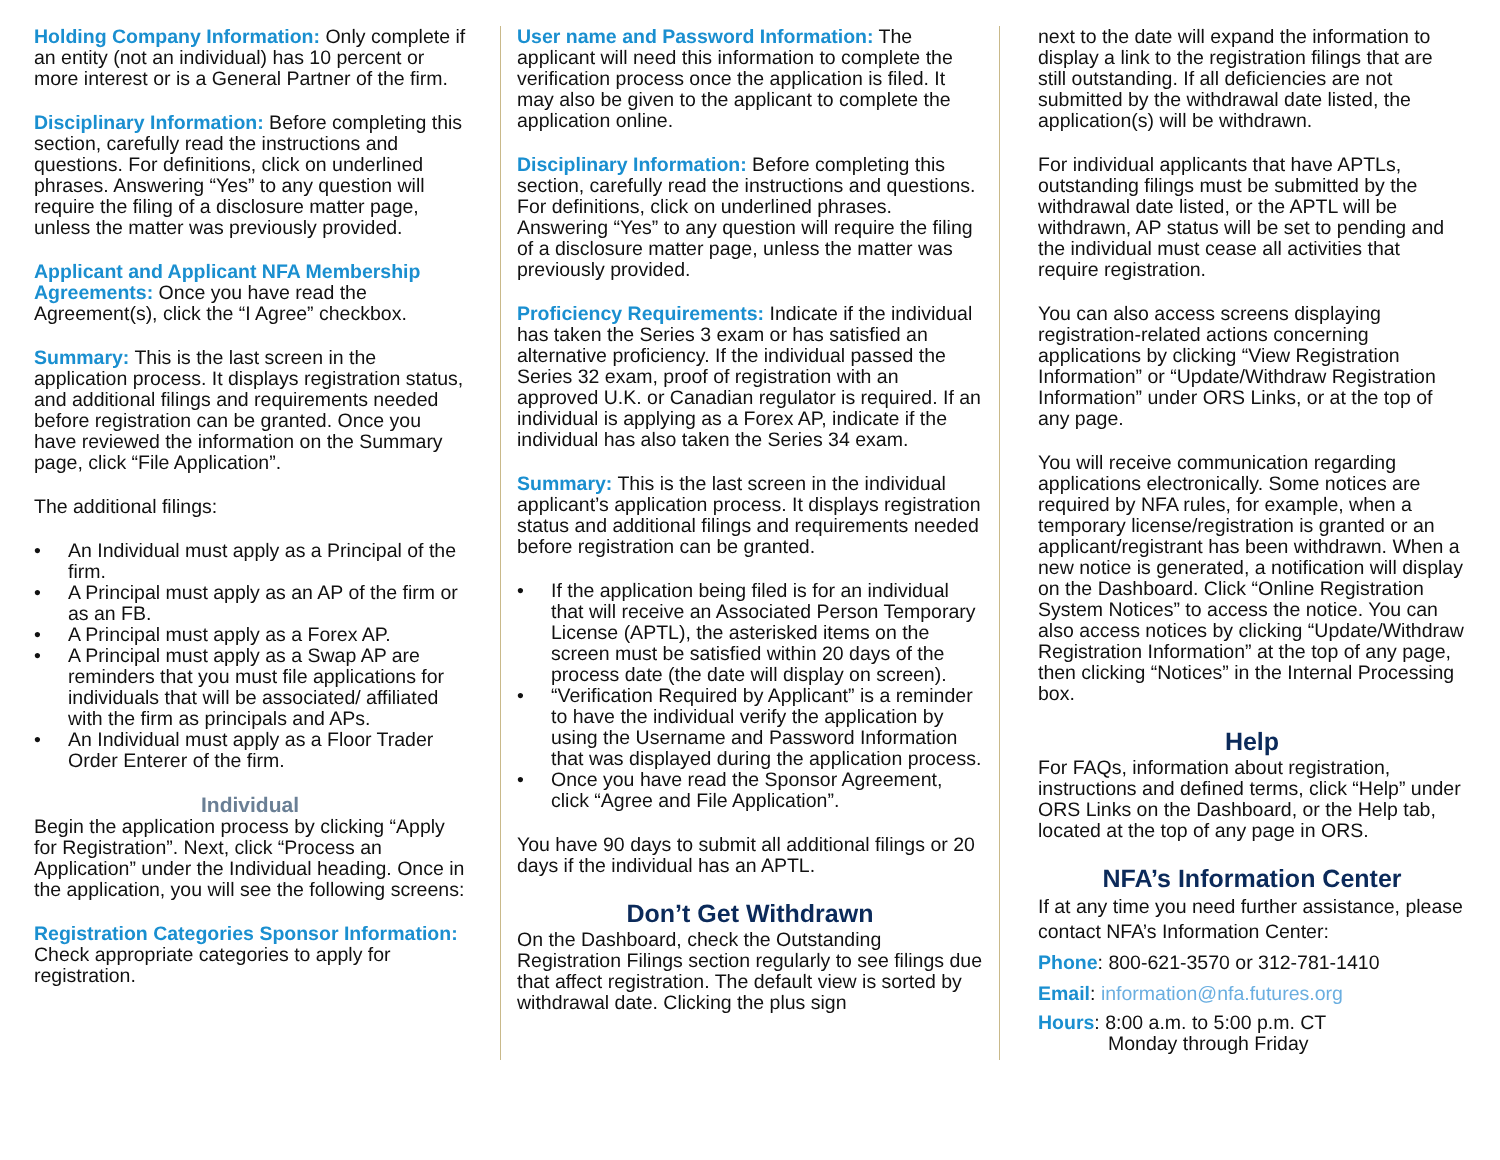Holding Company Information: Only complete if an entity (not an individual) has 10 percent or more interest or is a General Partner of the firm.
Disciplinary Information: Before completing this section, carefully read the instructions and questions. For definitions, click on underlined phrases. Answering “Yes” to any question will require the filing of a disclosure matter page, unless the matter was previously provided.
Applicant and Applicant NFA Membership Agreements: Once you have read the Agreement(s), click the “I Agree” checkbox.
Summary: This is the last screen in the application process. It displays registration status, and additional filings and requirements needed before registration can be granted. Once you have reviewed the information on the Summary page, click “File Application”.
The additional filings:
• An Individual must apply as a Principal of the firm.
• A Principal must apply as an AP of the firm or as an FB.
• A Principal must apply as a Forex AP.
• A Principal must apply as a Swap AP are reminders that you must file applications for individuals that will be associated/ affiliated with the firm as principals and APs.
• An Individual must apply as a Floor Trader Order Enterer of the firm.
Individual
Begin the application process by clicking “Apply for Registration”. Next, click “Process an Application” under the Individual heading. Once in the application, you will see the following screens:
Registration Categories Sponsor Information: Check appropriate categories to apply for registration.
User name and Password Information: The applicant will need this information to complete the verification process once the application is filed. It may also be given to the applicant to complete the application online.
Disciplinary Information: Before completing this section, carefully read the instructions and questions. For definitions, click on underlined phrases. Answering “Yes” to any question will require the filing of a disclosure matter page, unless the matter was previously provided.
Proficiency Requirements: Indicate if the individual has taken the Series 3 exam or has satisfied an alternative proficiency. If the individual passed the Series 32 exam, proof of registration with an approved U.K. or Canadian regulator is required. If an individual is applying as a Forex AP, indicate if the individual has also taken the Series 34 exam.
Summary: This is the last screen in the individual applicant’s application process. It displays registration status and additional filings and requirements needed before registration can be granted.
• If the application being filed is for an individual that will receive an Associated Person Temporary License (APTL), the asterisked items on the screen must be satisfied within 20 days of the process date (the date will display on screen).
• “Verification Required by Applicant” is a reminder to have the individual verify the application by using the Username and Password Information that was displayed during the application process.
• Once you have read the Sponsor Agreement, click “Agree and File Application”.
You have 90 days to submit all additional filings or 20 days if the individual has an APTL.
Don’t Get Withdrawn
On the Dashboard, check the Outstanding Registration Filings section regularly to see filings due that affect registration. The default view is sorted by withdrawal date. Clicking the plus sign
next to the date will expand the information to display a link to the registration filings that are still outstanding. If all deficiencies are not submitted by the withdrawal date listed, the application(s) will be withdrawn.
For individual applicants that have APTLs, outstanding filings must be submitted by the withdrawal date listed, or the APTL will be withdrawn, AP status will be set to pending and the individual must cease all activities that require registration.
You can also access screens displaying registration-related actions concerning applications by clicking “View Registration Information” or “Update/Withdraw Registration Information” under ORS Links, or at the top of any page.
You will receive communication regarding applications electronically. Some notices are required by NFA rules, for example, when a temporary license/registration is granted or an applicant/registrant has been withdrawn. When a new notice is generated, a notification will display on the Dashboard. Click “Online Registration System Notices” to access the notice. You can also access notices by clicking “Update/Withdraw Registration Information” at the top of any page, then clicking “Notices” in the Internal Processing box.
Help
For FAQs, information about registration, instructions and defined terms, click “Help” under ORS Links on the Dashboard, or the Help tab, located at the top of any page in ORS.
NFA’s Information Center
If at any time you need further assistance, please contact NFA’s Information Center:
Phone: 800-621-3570 or 312-781-1410
Email: information@nfa.futures.org
Hours: 8:00 a.m. to 5:00 p.m. CT
Monday through Friday